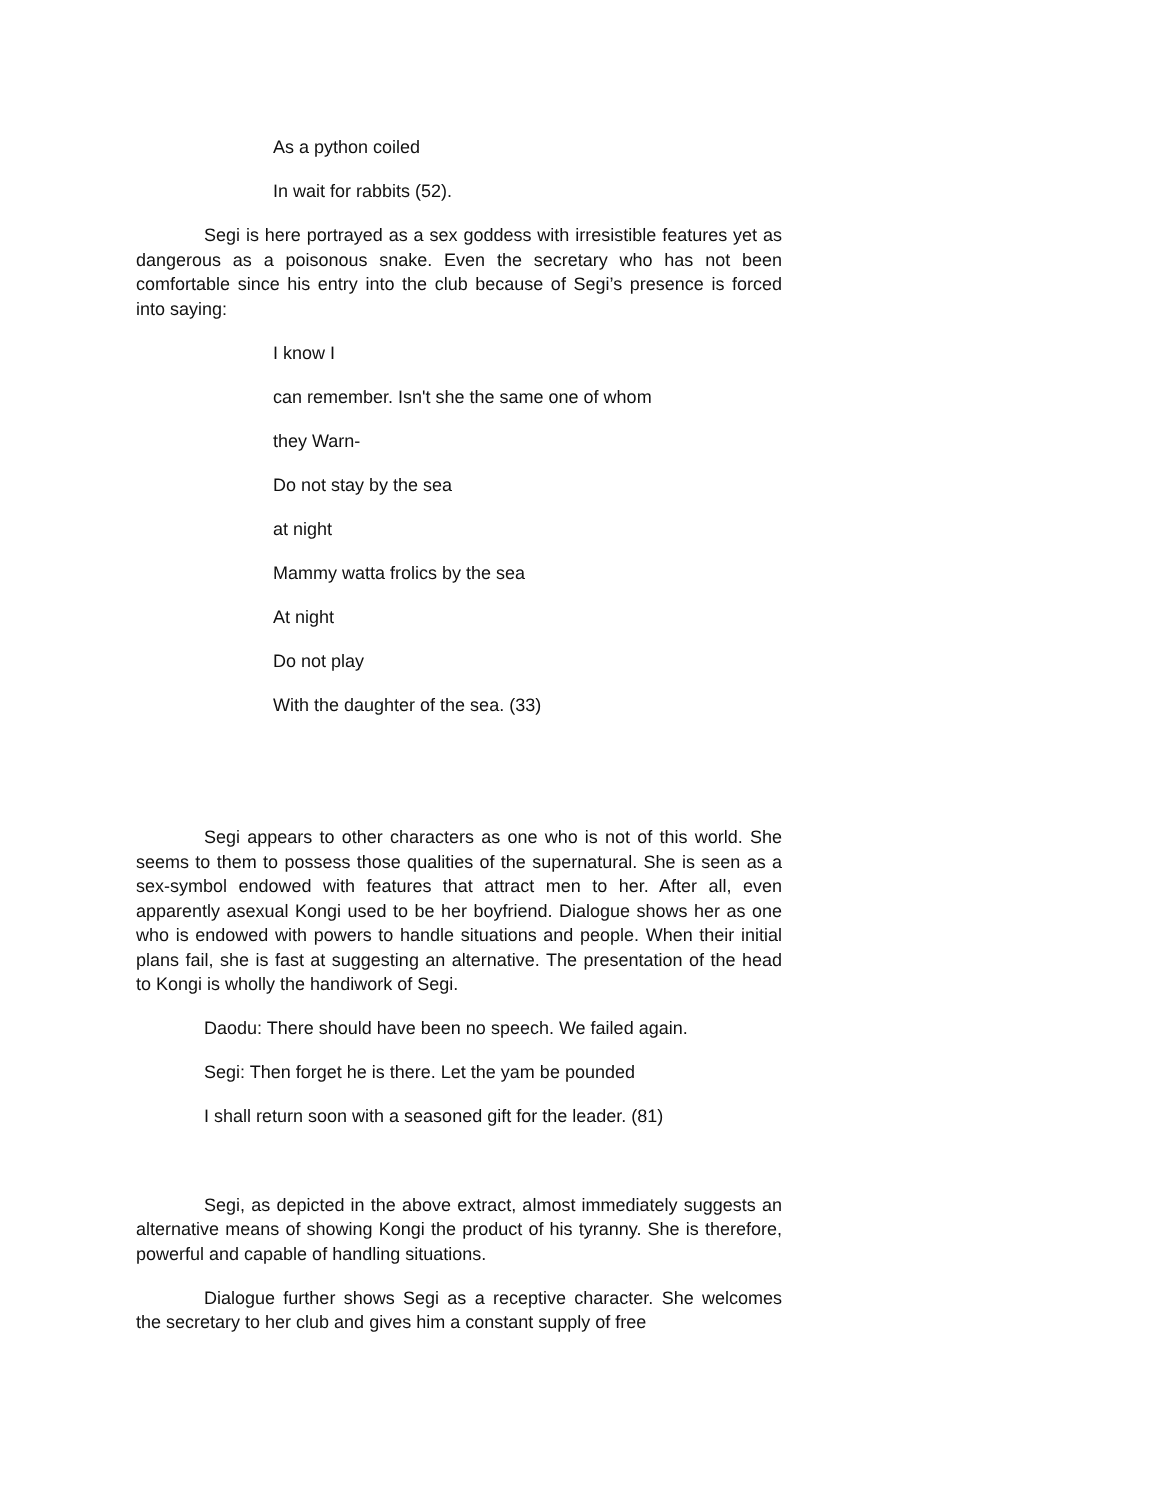As a python coiled
In wait for rabbits (52).
Segi is here portrayed as a sex goddess with irresistible features yet as dangerous as a poisonous snake. Even the secretary who has not been comfortable since his entry into the club because of Segi’s presence is forced into saying:
I know I
can remember. Isn't she the same one of whom
they Warn-
Do not stay by the sea
at night
Mammy watta frolics by the sea
At night
Do not play
With the daughter of the sea. (33)
Segi appears to other characters as one who is not of this world. She seems to them to possess those qualities of the supernatural. She is seen as a sex-symbol endowed with features that attract men to her. After all, even apparently asexual Kongi used to be her boyfriend. Dialogue shows her as one who is endowed with powers to handle situations and people. When their initial plans fail, she is fast at suggesting an alternative. The presentation of the head to Kongi is wholly the handiwork of Segi.
Daodu: There should have been no speech. We failed again.
Segi: Then forget he is there. Let the yam be pounded
I shall return soon with a seasoned gift for the leader. (81)
Segi, as depicted in the above extract, almost immediately suggests an alternative means of showing Kongi the product of his tyranny. She is therefore, powerful and capable of handling situations.
Dialogue further shows Segi as a receptive character. She welcomes the secretary to her club and gives him a constant supply of free